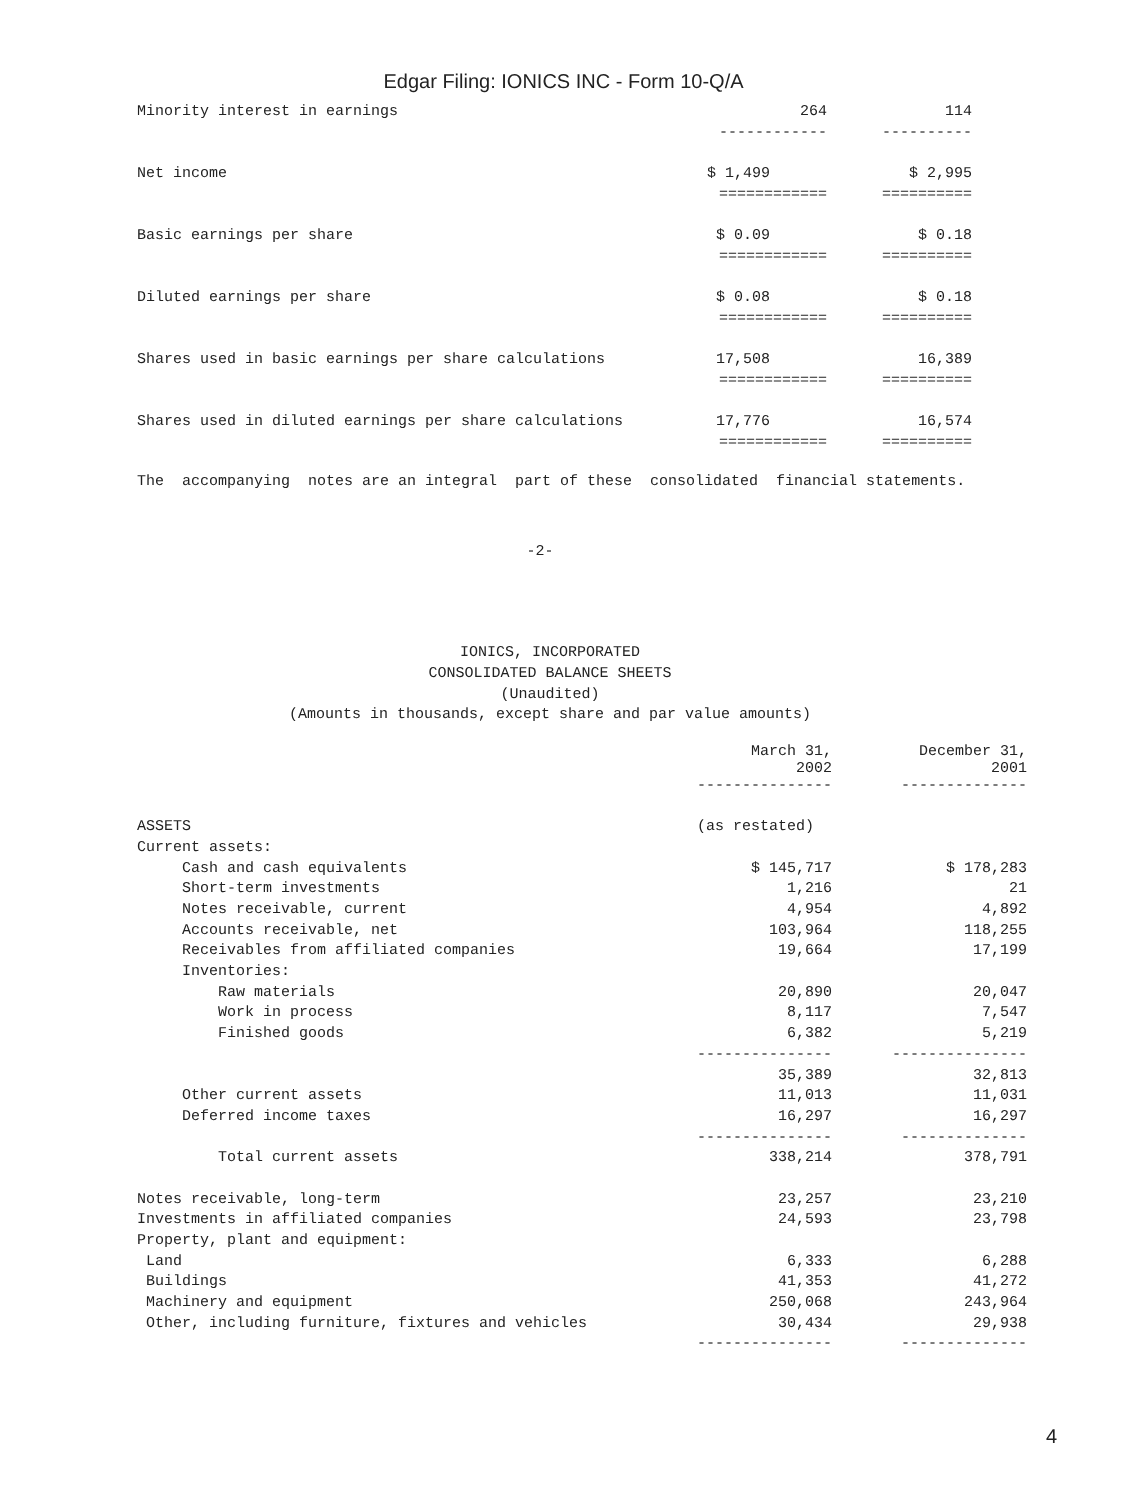Edgar Filing: IONICS INC - Form 10-Q/A
| Minority interest in earnings | 264 | 114 |
| | ------------ | ---------- |
| Net income | $ 1,499 | $ 2,995 |
| | ============ | ========== |
| Basic earnings per share | $ 0.09 | $ 0.18 |
| | ============ | ========== |
| Diluted earnings per share | $ 0.08 | $ 0.18 |
| | ============ | ========== |
| Shares used in basic earnings per share calculations | 17,508 | 16,389 |
| | ============ | ========== |
| Shares used in diluted earnings per share calculations | 17,776 | 16,574 |
| | ============ | ========== |
The accompanying notes are an integral part of these consolidated financial statements.
-2-
IONICS, INCORPORATED
CONSOLIDATED BALANCE SHEETS
(Unaudited)
(Amounts in thousands, except share and par value amounts)
| | March 31, 2002 | December 31, 2001 |
| | --------------- | -------------- |
| ASSETS | (as restated) | |
| Current assets: | | |
| Cash and cash equivalents | $ 145,717 | $ 178,283 |
| Short-term investments | 1,216 | 21 |
| Notes receivable, current | 4,954 | 4,892 |
| Accounts receivable, net | 103,964 | 118,255 |
| Receivables from affiliated companies | 19,664 | 17,199 |
| Inventories: | | |
| Raw materials | 20,890 | 20,047 |
| Work in process | 8,117 | 7,547 |
| Finished goods | 6,382 | 5,219 |
| | --------------- | --------------- |
| | 35,389 | 32,813 |
| Other current assets | 11,013 | 11,031 |
| Deferred income taxes | 16,297 | 16,297 |
| | --------------- | -------------- |
| Total current assets | 338,214 | 378,791 |
| Notes receivable, long-term | 23,257 | 23,210 |
| Investments in affiliated companies | 24,593 | 23,798 |
| Property, plant and equipment: | | |
| Land | 6,333 | 6,288 |
| Buildings | 41,353 | 41,272 |
| Machinery and equipment | 250,068 | 243,964 |
| Other, including furniture, fixtures and vehicles | 30,434 | 29,938 |
| | --------------- | -------------- |
4